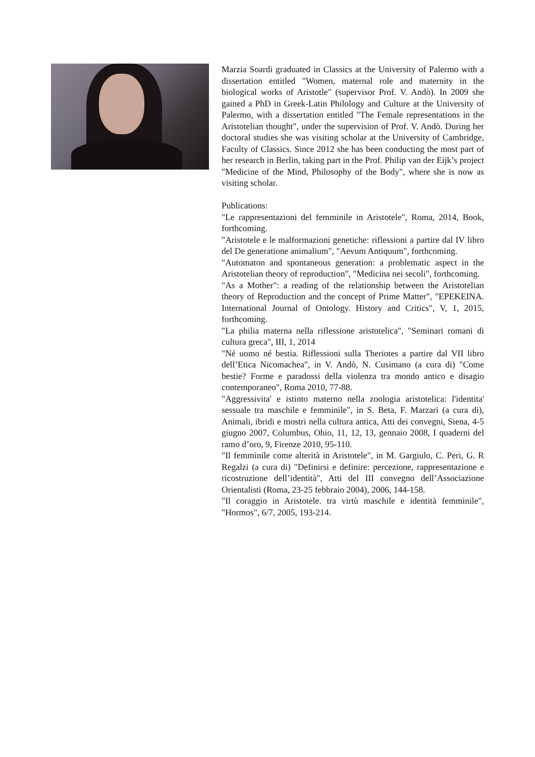Marzia Soardi graduated in Classics at the University of Palermo with a dissertation entitled "Women, maternal role and maternity in the biological works of Aristotle" (supervisor Prof. V. Andò). In 2009 she gained a PhD in Greek-Latin Philology and Culture at the University of Palermo, with a dissertation entitled "The Female representations in the Aristotelian thought", under the supervision of Prof. V. Andò. During her doctoral studies she was visiting scholar at the University of Cambridge, Faculty of Classics. Since 2012 she has been conducting the most part of her research in Berlin, taking part in the Prof. Philip van der Eijk’s project "Medicine of the Mind, Philosophy of the Body", where she is now as visiting scholar.
Publications:
"Le rappresentazioni del femminile in Aristotele", Roma, 2014, Book, forthcoming.
"Aristotele e le malformazioni genetiche: riflessioni a partire dal IV libro del De generatione animalium", "Aevum Antiquum", forthcoming.
"Automaton and spontaneous generation: a problematic aspect in the Aristotelian theory of reproduction", "Medicina nei secoli", forthcoming.
"As a Mother": a reading of the relationship between the Aristotelian theory of Reproduction and the concept of Prime Matter", "EPEKEINA. International Journal of Ontology. History and Critics", V, 1, 2015, forthcoming.
"La philia materna nella riflessione aristotelica", "Seminari romani di cultura greca", III, 1, 2014
"Né uomo né bestia. Riflessioni sulla Theriotes a partire dal VII libro dell’Etica Nicomachea", in V. Andò, N. Cusimano (a cura di) "Come bestie? Forme e paradossi della violenza tra mondo antico e disagio contemporaneo", Roma 2010, 77-88.
"Aggressivita' e istinto materno nella zoologia aristotelica: l'identita' sessuale tra maschile e femminile", in S. Beta, F. Marzari (a cura di), Animali, ibridi e mostri nella cultura antica, Atti dei convegni, Siena, 4-5 giugno 2007, Columbus, Ohio, 11, 12, 13, gennaio 2008, I quaderni del ramo d’oro, 9, Firenze 2010, 95-110.
"Il femminile come alterità in Aristotele", in M. Gargiulo, C. Peri, G. R Regalzi (a cura di) "Definirsi e definire: percezione, rappresentazione e ricostruzione dell’identità", Atti del III convegno dell’Associazione Orientalisti (Roma, 23-25 febbraio 2004), 2006, 144-158.
"Il coraggio in Aristotele. tra virtù maschile e identità femminile", "Hormos", 6/7, 2005, 193-214.